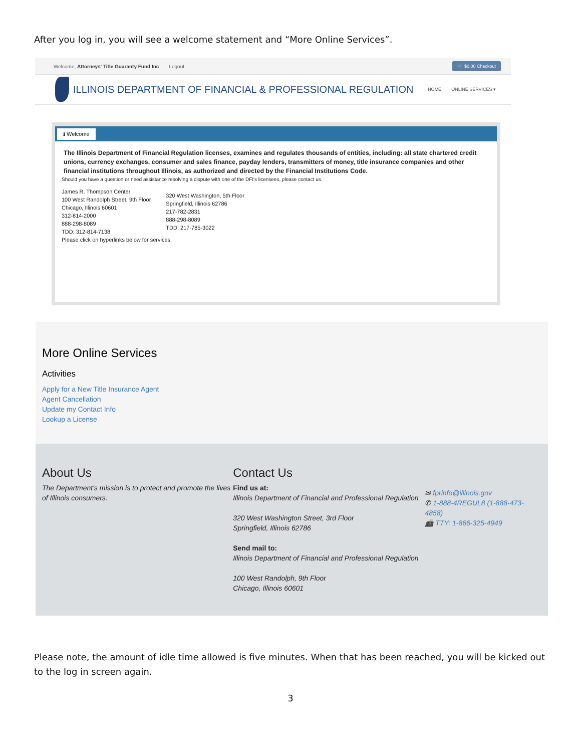After you log in, you will see a welcome statement and “More Online Services”.
Welcome, Attorneys' Title Guaranty Fund Inc Logout 🛒 $0.00 Checkout
ILLINOIS DEPARTMENT OF FINANCIAL & PROFESSIONAL REGULATION HOME ONLINE SERVICES ▾
ℹ Welcome
The Illinois Department of Financial Regulation licenses, examines and regulates thousands of entities, including: all state chartered credit unions, currency exchanges, consumer and sales finance, payday lenders, transmitters of money, title insurance companies and other financial institutions throughout Illinois, as authorized and directed by the Financial Institutions Code.
Should you have a question or need assistance resolving a dispute with one of the DFI's licensees, please contact us.
James R. Thompson Center
100 West Randolph Street, 9th Floor
Chicago, Illinois 60601
312-814-2000
888-298-8089
TDD: 312-814-7138
320 West Washington, 5th Floor
Springfield, Illinois 62786
217-782-2831
888-298-8089
TDD: 217-785-3022
Please click on hyperlinks below for services.
More Online Services
Activities
Apply for a New Title Insurance Agent
Agent Cancellation
Update my Contact Info
Lookup a License
About Us
The Department's mission is to protect and promote the lives of Illinois consumers.
Contact Us
Find us at:
Illinois Department of Financial and Professional Regulation
320 West Washington Street, 3rd Floor
Springfield, Illinois 62786
Send mail to:
Illinois Department of Financial and Professional Regulation
100 West Randolph, 9th Floor
Chicago, Illinois 60601
✉ fprinfo@illinois.gov
✆ 1-888-4REGUL8 (1-888-473-4858)
📠 TTY: 1-866-325-4949
Please note, the amount of idle time allowed is five minutes. When that has been reached, you will be kicked out to the log in screen again.
3